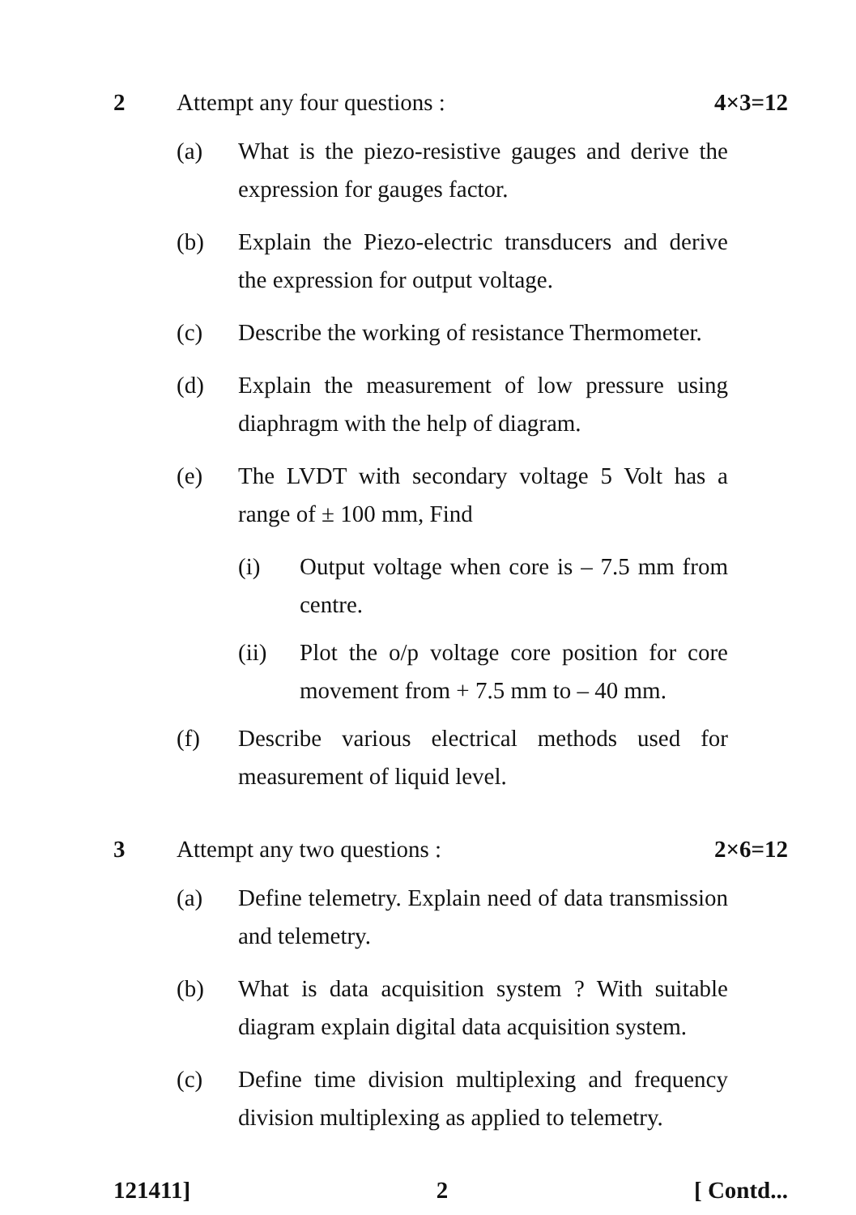2 Attempt any four questions : 4×3=12
(a) What is the piezo-resistive gauges and derive the expression for gauges factor.
(b) Explain the Piezo-electric transducers and derive the expression for output voltage.
(c) Describe the working of resistance Thermometer.
(d) Explain the measurement of low pressure using diaphragm with the help of diagram.
(e) The LVDT with secondary voltage 5 Volt has a range of ± 100 mm, Find
(i) Output voltage when core is – 7.5 mm from centre.
(ii) Plot the o/p voltage core position for core movement from + 7.5 mm to – 40 mm.
(f) Describe various electrical methods used for measurement of liquid level.
3 Attempt any two questions : 2×6=12
(a) Define telemetry. Explain need of data transmission and telemetry.
(b) What is data acquisition system ? With suitable diagram explain digital data acquisition system.
(c) Define time division multiplexing and frequency division multiplexing as applied to telemetry.
121411] 2 [ Contd...